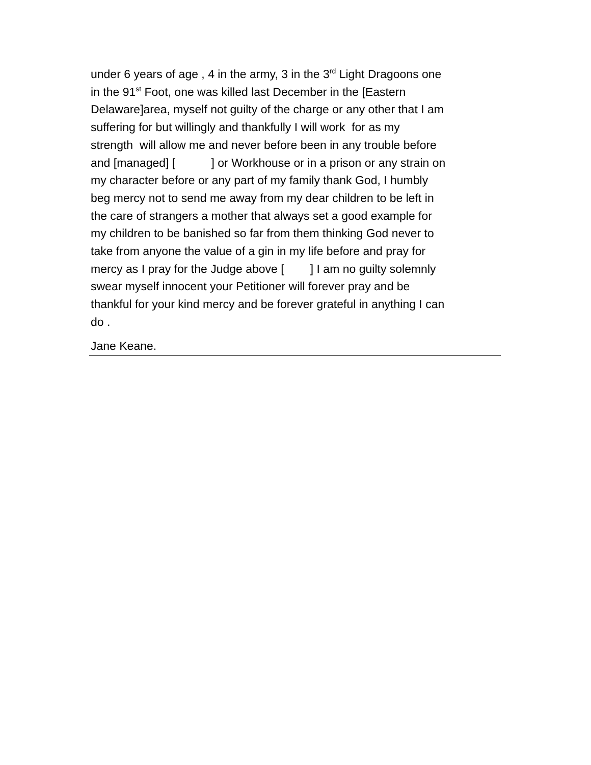under 6 years of age , 4 in the army, 3 in the 3<sup>rd</sup> Light Dragoons one
in the 91<sup>st</sup> Foot, one was killed last December in the [Eastern
Delaware]area, myself not guilty of the charge or any other that I am
suffering for but willingly and thankfully I will work for as my
strength will allow me and never before been in any trouble before
and [managed] [ ] or Workhouse or in a prison or any strain on
my character before or any part of my family thank God, I humbly
beg mercy not to send me away from my dear children to be left in
the care of strangers a mother that always set a good example for
my children to be banished so far from them thinking God never to
take from anyone the value of a gin in my life before and pray for
mercy as I pray for the Judge above [ ] I am no guilty solemnly
swear myself innocent your Petitioner will forever pray and be
thankful for your kind mercy and be forever grateful in anything I can
do .
Jane Keane.